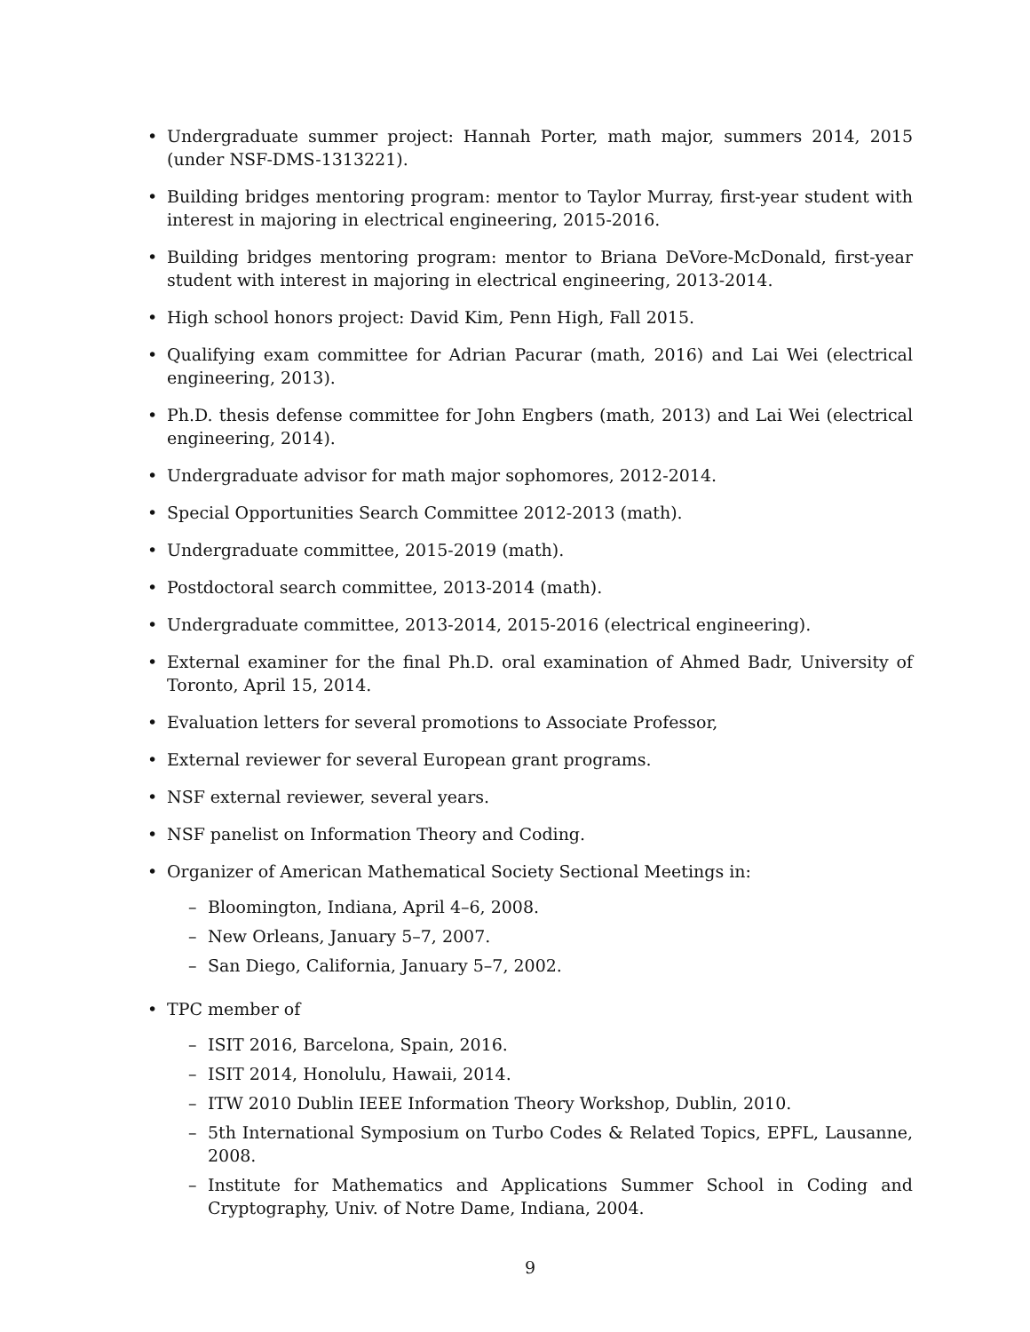• Undergraduate summer project: Hannah Porter, math major, summers 2014, 2015 (under NSF-DMS-1313221).
• Building bridges mentoring program: mentor to Taylor Murray, first-year student with interest in majoring in electrical engineering, 2015-2016.
• Building bridges mentoring program: mentor to Briana DeVore-McDonald, first-year student with interest in majoring in electrical engineering, 2013-2014.
• High school honors project: David Kim, Penn High, Fall 2015.
• Qualifying exam committee for Adrian Pacurar (math, 2016) and Lai Wei (electrical engineering, 2013).
• Ph.D. thesis defense committee for John Engbers (math, 2013) and Lai Wei (electrical engineering, 2014).
• Undergraduate advisor for math major sophomores, 2012-2014.
• Special Opportunities Search Committee 2012-2013 (math).
• Undergraduate committee, 2015-2019 (math).
• Postdoctoral search committee, 2013-2014 (math).
• Undergraduate committee, 2013-2014, 2015-2016 (electrical engineering).
• External examiner for the final Ph.D. oral examination of Ahmed Badr, University of Toronto, April 15, 2014.
• Evaluation letters for several promotions to Associate Professor,
• External reviewer for several European grant programs.
• NSF external reviewer, several years.
• NSF panelist on Information Theory and Coding.
• Organizer of American Mathematical Society Sectional Meetings in:
– Bloomington, Indiana, April 4–6, 2008.
– New Orleans, January 5–7, 2007.
– San Diego, California, January 5–7, 2002.
• TPC member of
– ISIT 2016, Barcelona, Spain, 2016.
– ISIT 2014, Honolulu, Hawaii, 2014.
– ITW 2010 Dublin IEEE Information Theory Workshop, Dublin, 2010.
– 5th International Symposium on Turbo Codes & Related Topics, EPFL, Lausanne, 2008.
– Institute for Mathematics and Applications Summer School in Coding and Cryptography, Univ. of Notre Dame, Indiana, 2004.
9